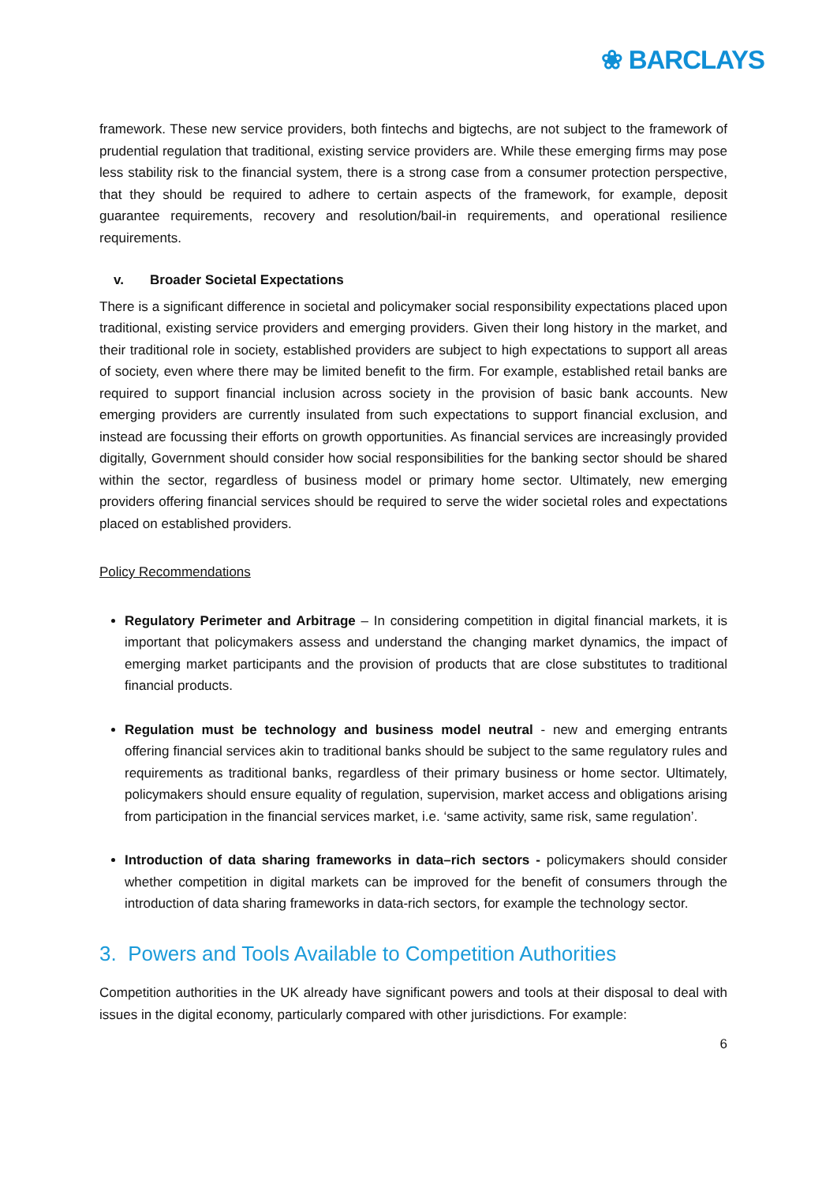❀ BARCLAYS
framework. These new service providers, both fintechs and bigtechs, are not subject to the framework of prudential regulation that traditional, existing service providers are. While these emerging firms may pose less stability risk to the financial system, there is a strong case from a consumer protection perspective, that they should be required to adhere to certain aspects of the framework, for example, deposit guarantee requirements, recovery and resolution/bail-in requirements, and operational resilience requirements.
v. Broader Societal Expectations
There is a significant difference in societal and policymaker social responsibility expectations placed upon traditional, existing service providers and emerging providers. Given their long history in the market, and their traditional role in society, established providers are subject to high expectations to support all areas of society, even where there may be limited benefit to the firm. For example, established retail banks are required to support financial inclusion across society in the provision of basic bank accounts. New emerging providers are currently insulated from such expectations to support financial exclusion, and instead are focussing their efforts on growth opportunities. As financial services are increasingly provided digitally, Government should consider how social responsibilities for the banking sector should be shared within the sector, regardless of business model or primary home sector. Ultimately, new emerging providers offering financial services should be required to serve the wider societal roles and expectations placed on established providers.
Policy Recommendations
Regulatory Perimeter and Arbitrage – In considering competition in digital financial markets, it is important that policymakers assess and understand the changing market dynamics, the impact of emerging market participants and the provision of products that are close substitutes to traditional financial products.
Regulation must be technology and business model neutral - new and emerging entrants offering financial services akin to traditional banks should be subject to the same regulatory rules and requirements as traditional banks, regardless of their primary business or home sector. Ultimately, policymakers should ensure equality of regulation, supervision, market access and obligations arising from participation in the financial services market, i.e. ‘same activity, same risk, same regulation’.
Introduction of data sharing frameworks in data–rich sectors - policymakers should consider whether competition in digital markets can be improved for the benefit of consumers through the introduction of data sharing frameworks in data-rich sectors, for example the technology sector.
3. Powers and Tools Available to Competition Authorities
Competition authorities in the UK already have significant powers and tools at their disposal to deal with issues in the digital economy, particularly compared with other jurisdictions. For example:
6